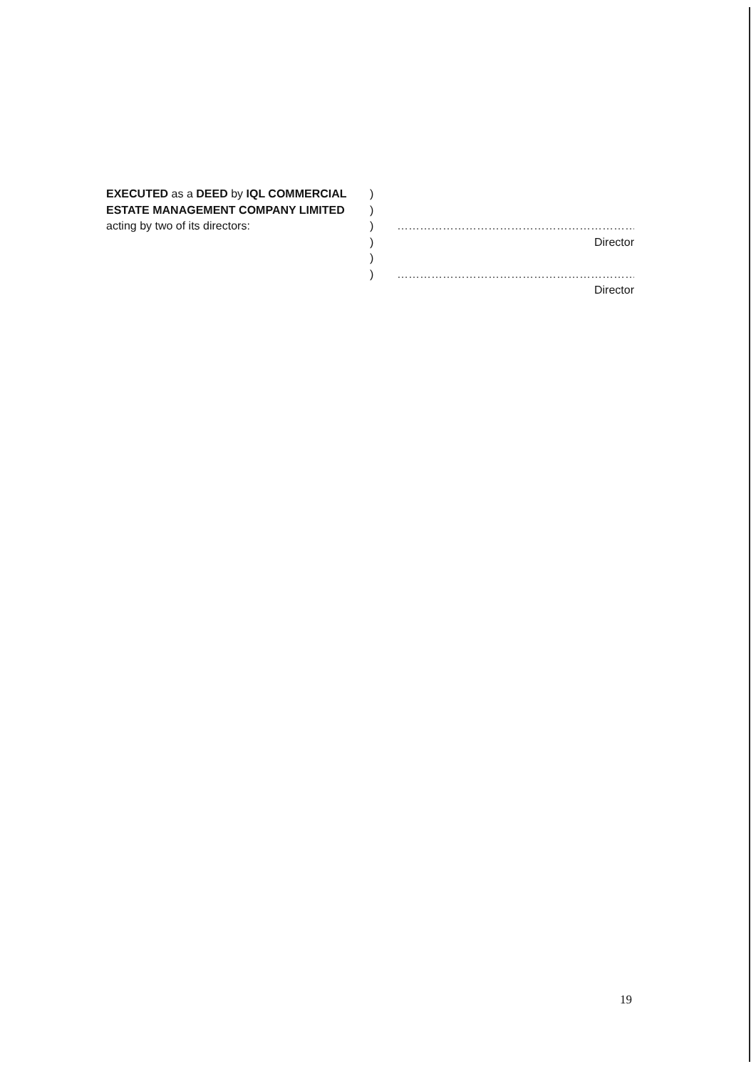EXECUTED as a DEED by IQL COMMERCIAL ESTATE MANAGEMENT COMPANY LIMITED acting by two of its directors:
)
)
)
)
)
)
……………………………………………………………
Director
……………………………………………………………
Director
19